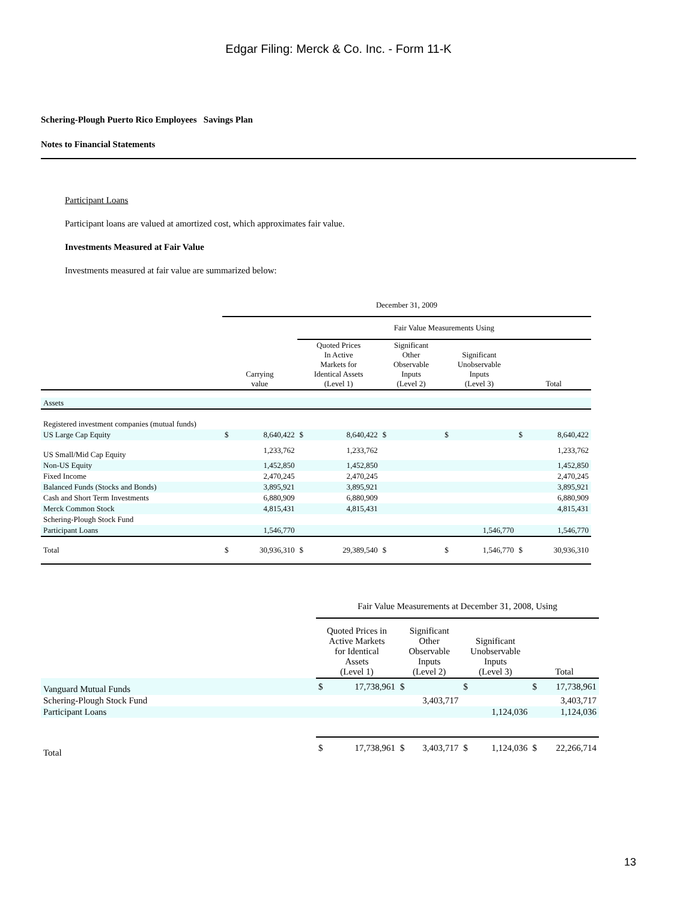Edgar Filing: Merck & Co. Inc. - Form 11-K
Schering-Plough Puerto Rico Employees Savings Plan
Notes to Financial Statements
Participant Loans
Participant loans are valued at amortized cost, which approximates fair value.
Investments Measured at Fair Value
Investments measured at fair value are summarized below:
| | December 31, 2009 | | | | | | | | | |
| --- | --- | --- | --- | --- | --- | --- | --- | --- | --- | --- |
| | | | Fair Value Measurements Using | | | | | | | |
| | Carrying value | | Quoted Prices In Active Markets for Identical Assets (Level 1) | | Significant Other Observable Inputs (Level 2) | | Significant Unobservable Inputs (Level 3) | | Total | |
| Assets | | | | | | | | | | |
| Registered investment companies (mutual funds) | | | | | | | | | | |
| US Large Cap Equity | $ | 8,640,422 | $ | 8,640,422 | $ | | $ | | $ | 8,640,422 |
| US Small/Mid Cap Equity | | 1,233,762 | | 1,233,762 | | | | | | 1,233,762 |
| Non-US Equity | | 1,452,850 | | 1,452,850 | | | | | | 1,452,850 |
| Fixed Income | | 2,470,245 | | 2,470,245 | | | | | | 2,470,245 |
| Balanced Funds (Stocks and Bonds) | | 3,895,921 | | 3,895,921 | | | | | | 3,895,921 |
| Cash and Short Term Investments | | 6,880,909 | | 6,880,909 | | | | | | 6,880,909 |
| Merck Common Stock | | 4,815,431 | | 4,815,431 | | | | | | 4,815,431 |
| Schering-Plough Stock Fund | | | | | | | | | | |
| Participant Loans | | 1,546,770 | | | | | | 1,546,770 | | 1,546,770 |
| Total | $ | 30,936,310 | $ | 29,389,540 | $ | | $ | 1,546,770 | $ | 30,936,310 |
| | Fair Value Measurements at December 31, 2008, Using | | | | | | | |
| --- | --- | --- | --- | --- | --- | --- | --- | --- |
| | Quoted Prices in Active Markets for Identical Assets (Level 1) | | Significant Other Observable Inputs (Level 2) | | Significant Unobservable Inputs (Level 3) | | Total | |
| Vanguard Mutual Funds | $ | 17,738,961 | $ | | $ | | $ | 17,738,961 |
| Schering-Plough Stock Fund | | | | 3,403,717 | | | | 3,403,717 |
| Participant Loans | | | | | | 1,124,036 | | 1,124,036 |
| Total | $ | 17,738,961 | $ | 3,403,717 | $ | 1,124,036 | $ | 22,266,714 |
13